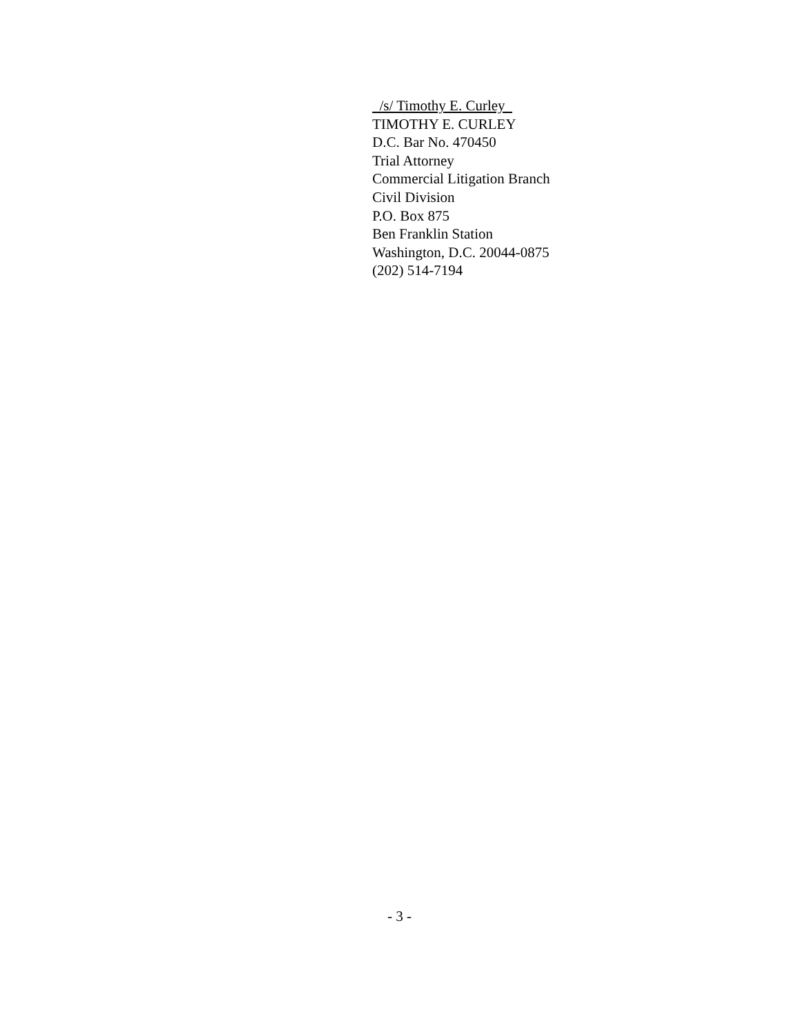/s/ Timothy E. Curley
TIMOTHY E. CURLEY
D.C. Bar No. 470450
Trial Attorney
Commercial Litigation Branch
Civil Division
P.O. Box 875
Ben Franklin Station
Washington, D.C. 20044-0875
(202) 514-7194
- 3 -